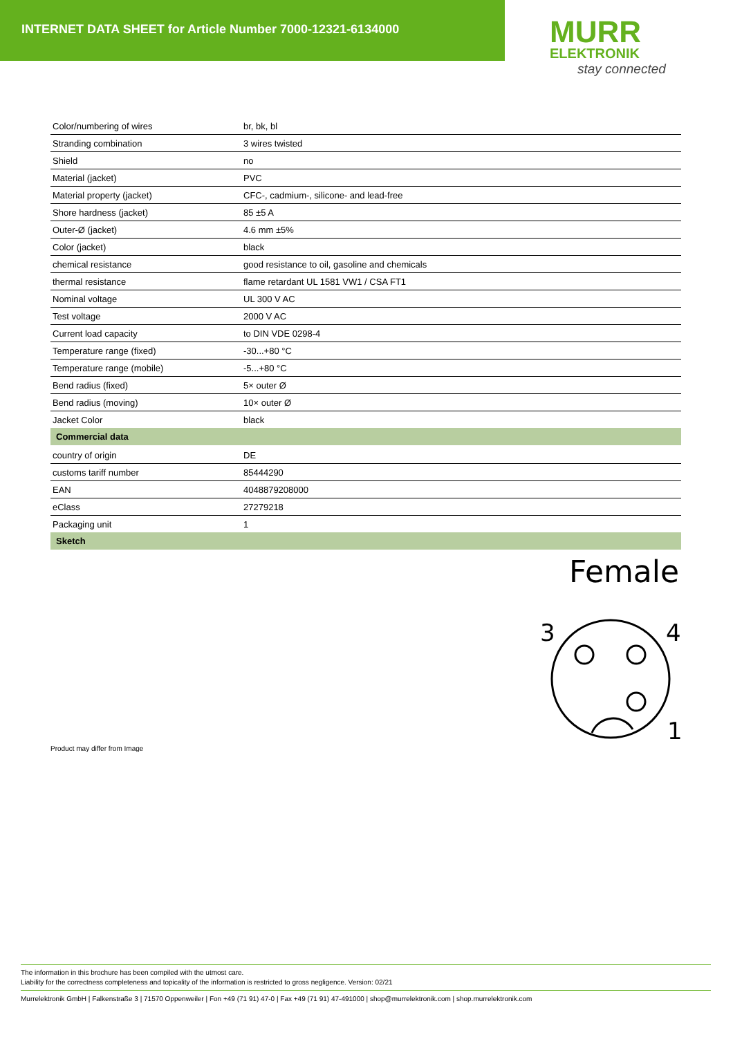INTERNET DATA SHEET for Article Number 7000-12321-6134000
MURR
ELEKTRONIK
stay connected
| Color/numbering of wires | br, bk, bl |
| Stranding combination | 3 wires twisted |
| Shield | no |
| Material (jacket) | PVC |
| Material property (jacket) | CFC-, cadmium-, silicone- and lead-free |
| Shore hardness (jacket) | 85 ±5 A |
| Outer-Ø (jacket) | 4.6 mm ±5% |
| Color (jacket) | black |
| chemical resistance | good resistance to oil, gasoline and chemicals |
| thermal resistance | flame retardant UL 1581 VW1 / CSA FT1 |
| Nominal voltage | UL 300 V AC |
| Test voltage | 2000 V AC |
| Current load capacity | to DIN VDE 0298-4 |
| Temperature range (fixed) | -30...+80 °C |
| Temperature range (mobile) | -5...+80 °C |
| Bend radius (fixed) | 5× outer Ø |
| Bend radius (moving) | 10× outer Ø |
| Jacket Color | black |
| Commercial data | |
| country of origin | DE |
| customs tariff number | 85444290 |
| EAN | 4048879208000 |
| eClass | 27279218 |
| Packaging unit | 1 |
| Sketch | |
Female
3
4
1
Product may differ from Image
The information in this brochure has been compiled with the utmost care.
Liability for the correctness completeness and topicality of the information is restricted to gross negligence. Version: 02/21
Murrelektronik GmbH | Falkenstraße 3 | 71570 Oppenweiler | Fon +49 (71 91) 47-0 | Fax +49 (71 91) 47-491000 | shop@murrelektronik.com | shop.murrelektronik.com